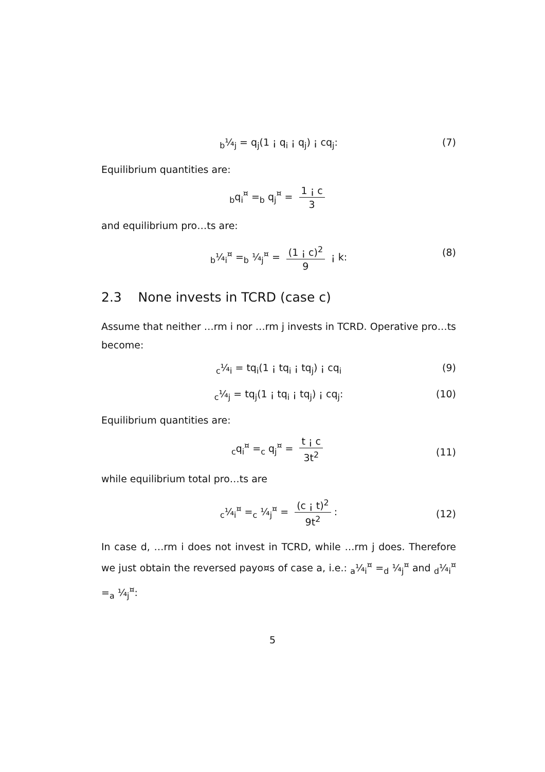<sub>b</sub>¼<sub>j</sub> = q<sub>j</sub>(1 ¡ q<sub>i</sub> ¡ q<sub>j</sub>) ¡ cq<sub>j</sub>: (7)
Equilibrium quantities are:
<sub>b</sub>q<sub>i</sub><sup>¤</sup> =<sub>b</sub> q<sub>j</sub><sup>¤</sup> = 1 ¡ c 3
and equilibrium pro…ts are:
<sub>b</sub>¼<sub>i</sub><sup>¤</sup> =<sub>b</sub> ¼<sub>j</sub><sup>¤</sup> = (1 ¡ c)<sup>2</sup> 9 ¡ k: (8)
2.3 None invests in TCRD (case c)
Assume that neither …rm i nor …rm j invests in TCRD. Operative pro…ts become:
<sub>c</sub>¼<sub>i</sub> = tq<sub>i</sub>(1 ¡ tq<sub>i</sub> ¡ tq<sub>j</sub>) ¡ cq<sub>i</sub> (9)
<sub>c</sub>¼<sub>j</sub> = tq<sub>j</sub>(1 ¡ tq<sub>i</sub> ¡ tq<sub>j</sub>) ¡ cq<sub>j</sub>: (10)
Equilibrium quantities are:
<sub>c</sub>q<sub>i</sub><sup>¤</sup> =<sub>c</sub> q<sub>j</sub><sup>¤</sup> = t ¡ c 3t<sup>2</sup>
(11)
while equilibrium total pro…ts are
<sub>c</sub>¼<sub>i</sub><sup>¤</sup> =<sub>c</sub> ¼<sub>j</sub><sup>¤</sup> = (c ¡ t)<sup>2</sup> 9t<sup>2</sup>:
(12)
In case d, …rm i does not invest in TCRD, while …rm j does. Therefore we just obtain the reversed payo¤s of case a, i.e.: <sub>a</sub>¼<sub>i</sub><sup>¤</sup> =<sub>d</sub> ¼<sub>j</sub><sup>¤</sup> and <sub>d</sub>¼<sub>i</sub><sup>¤</sup> =<sub>a</sub> ¼<sub>j</sub><sup>¤</sup>:
5